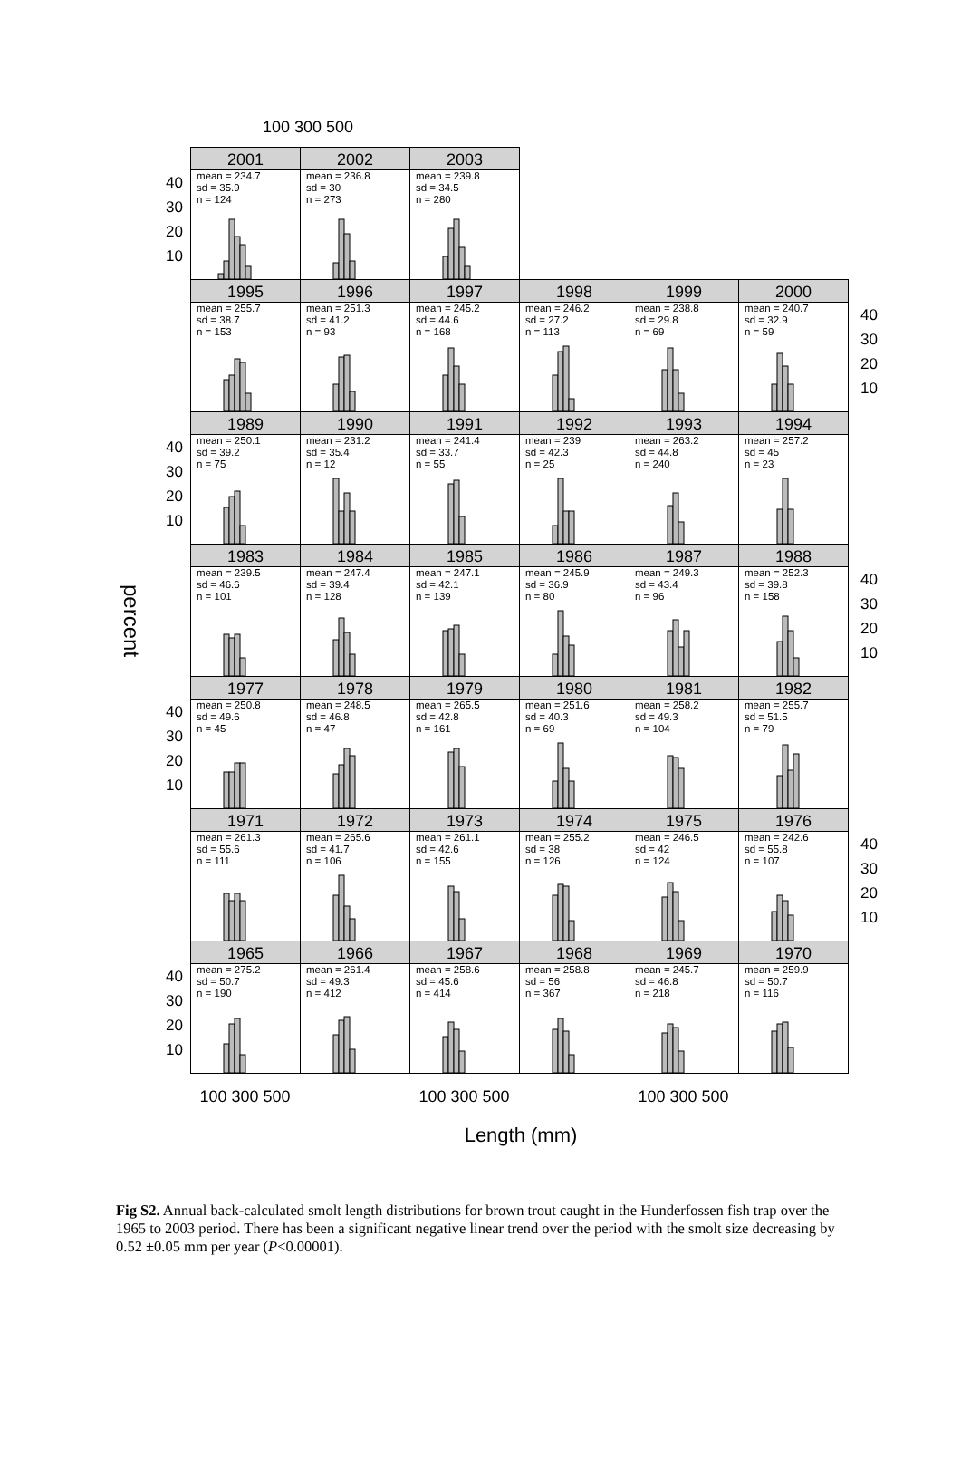percent
100 300 500
40
30
20
10
2001
mean = 234.7
sd = 35.9
n = 124
2002
mean = 236.8
sd = 30
n = 273
2003
mean = 239.8
sd = 34.5
n = 280
1995
mean = 255.7
sd = 38.7
n = 153
1996
mean = 251.3
sd = 41.2
n = 93
1997
mean = 245.2
sd = 44.6
n = 168
1998
mean = 246.2
sd = 27.2
n = 113
1999
mean = 238.8
sd = 29.8
n = 69
2000
mean = 240.7
sd = 32.9
n = 59
40
30
20
10
40
30
20
10
1989
mean = 250.1
sd = 39.2
n = 75
1990
mean = 231.2
sd = 35.4
n = 12
1991
mean = 241.4
sd = 33.7
n = 55
1992
mean = 239
sd = 42.3
n = 25
1993
mean = 263.2
sd = 44.8
n = 240
1994
mean = 257.2
sd = 45
n = 23
1983
mean = 239.5
sd = 46.6
n = 101
1984
mean = 247.4
sd = 39.4
n = 128
1985
mean = 247.1
sd = 42.1
n = 139
1986
mean = 245.9
sd = 36.9
n = 80
1987
mean = 249.3
sd = 43.4
n = 96
1988
mean = 252.3
sd = 39.8
n = 158
40
30
20
10
40
30
20
10
1977
mean = 250.8
sd = 49.6
n = 45
1978
mean = 248.5
sd = 46.8
n = 47
1979
mean = 265.5
sd = 42.8
n = 161
1980
mean = 251.6
sd = 40.3
n = 69
1981
mean = 258.2
sd = 49.3
n = 104
1982
mean = 255.7
sd = 51.5
n = 79
1971
mean = 261.3
sd = 55.6
n = 111
1972
mean = 265.6
sd = 41.7
n = 106
1973
mean = 261.1
sd = 42.6
n = 155
1974
mean = 255.2
sd = 38
n = 126
1975
mean = 246.5
sd = 42
n = 124
1976
mean = 242.6
sd = 55.8
n = 107
40
30
20
10
40
30
20
10
1965
mean = 275.2
sd = 50.7
n = 190
1966
mean = 261.4
sd = 49.3
n = 412
1967
mean = 258.6
sd = 45.6
n = 414
1968
mean = 258.8
sd = 56
n = 367
1969
mean = 245.7
sd = 46.8
n = 218
1970
mean = 259.9
sd = 50.7
n = 116
100 300 500 100 300 500 100 300 500
Length (mm)
Fig S2. Annual back-calculated smolt length distributions for brown trout caught in the Hunderfossen fish trap over the 1965 to 2003 period. There has been a significant negative linear trend over the period with the smolt size decreasing by 0.52 ±0.05 mm per year (P<0.00001).